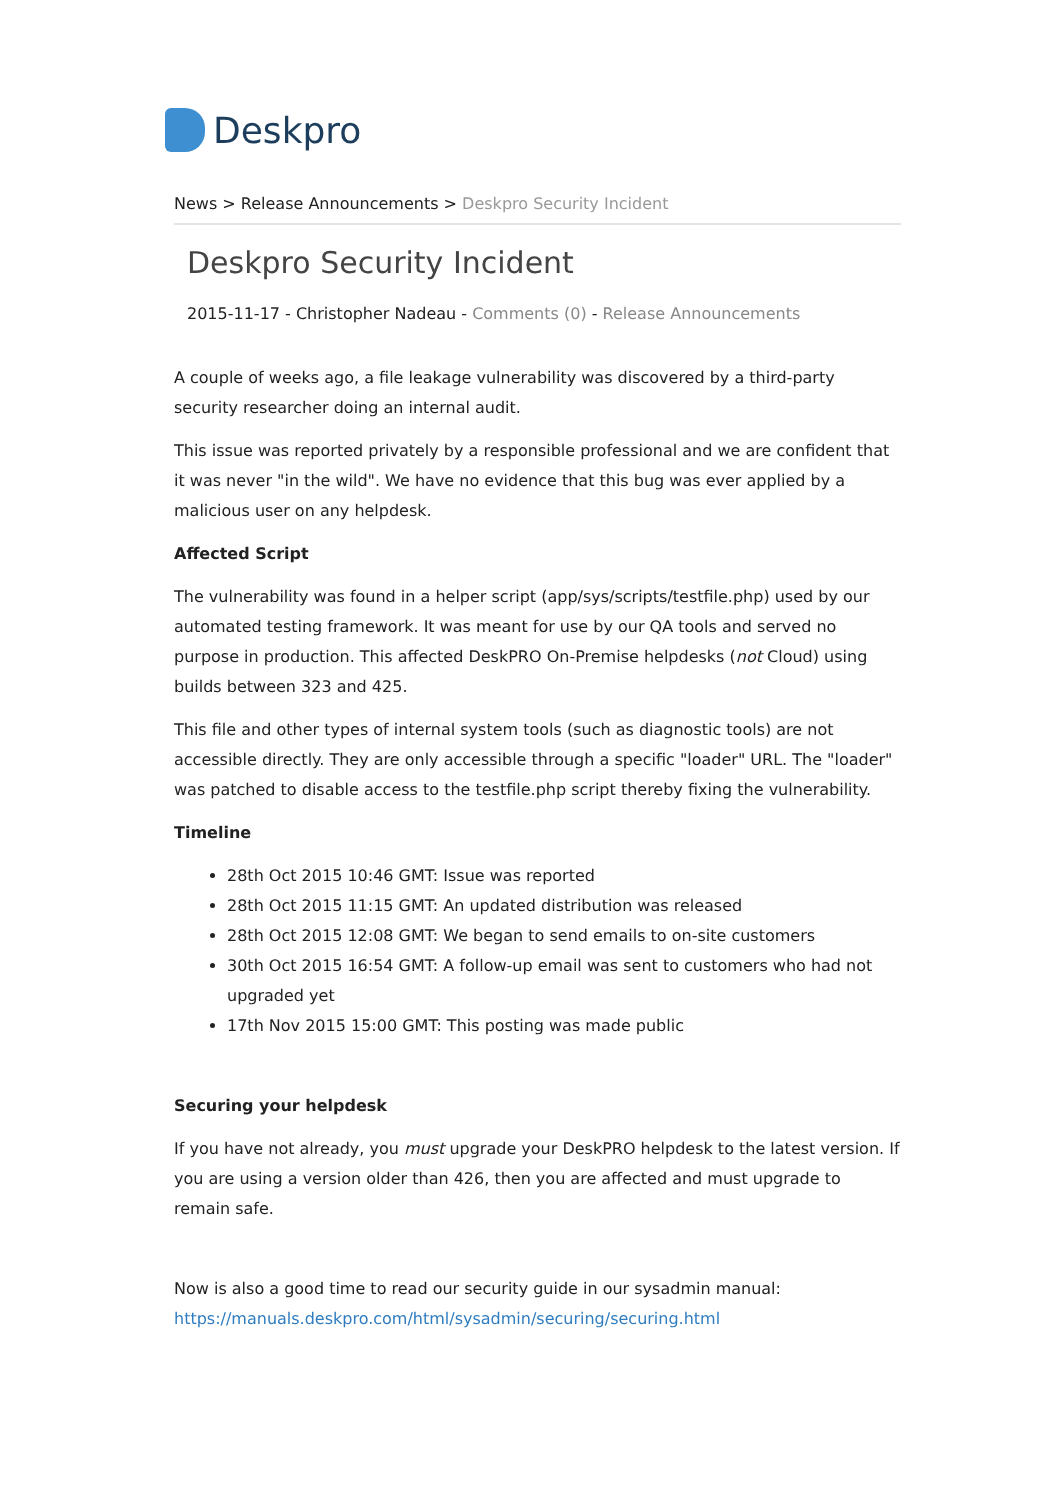Deskpro
News > Release Announcements > Deskpro Security Incident
Deskpro Security Incident
2015-11-17 - Christopher Nadeau - Comments (0) - Release Announcements
A couple of weeks ago, a file leakage vulnerability was discovered by a third-party security researcher doing an internal audit.
This issue was reported privately by a responsible professional and we are confident that it was never "in the wild". We have no evidence that this bug was ever applied by a malicious user on any helpdesk.
Affected Script
The vulnerability was found in a helper script (app/sys/scripts/testfile.php) used by our automated testing framework. It was meant for use by our QA tools and served no purpose in production. This affected DeskPRO On-Premise helpdesks (not Cloud) using builds between 323 and 425.
This file and other types of internal system tools (such as diagnostic tools) are not accessible directly. They are only accessible through a specific "loader" URL. The "loader" was patched to disable access to the testfile.php script thereby fixing the vulnerability.
Timeline
28th Oct 2015 10:46 GMT: Issue was reported
28th Oct 2015 11:15 GMT: An updated distribution was released
28th Oct 2015 12:08 GMT: We began to send emails to on-site customers
30th Oct 2015 16:54 GMT: A follow-up email was sent to customers who had not upgraded yet
17th Nov 2015 15:00 GMT: This posting was made public
Securing your helpdesk
If you have not already, you must upgrade your DeskPRO helpdesk to the latest version. If you are using a version older than 426, then you are affected and must upgrade to remain safe.
Now is also a good time to read our security guide in our sysadmin manual: https://manuals.deskpro.com/html/sysadmin/securing/securing.html